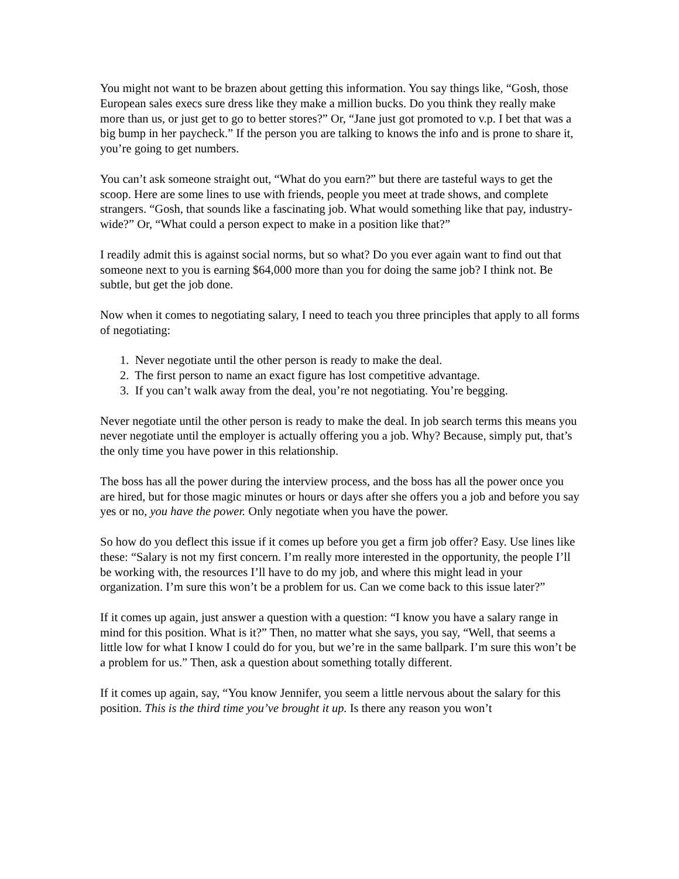You might not want to be brazen about getting this information. You say things like, “Gosh, those European sales execs sure dress like they make a million bucks. Do you think they really make more than us, or just get to go to better stores?” Or, “Jane just got promoted to v.p. I bet that was a big bump in her paycheck.” If the person you are talking to knows the info and is prone to share it, you’re going to get numbers.
You can’t ask someone straight out, “What do you earn?” but there are tasteful ways to get the scoop. Here are some lines to use with friends, people you meet at trade shows, and complete strangers. “Gosh, that sounds like a fascinating job. What would something like that pay, industry-wide?” Or, “What could a person expect to make in a position like that?”
I readily admit this is against social norms, but so what? Do you ever again want to find out that someone next to you is earning $64,000 more than you for doing the same job? I think not. Be subtle, but get the job done.
Now when it comes to negotiating salary, I need to teach you three principles that apply to all forms of negotiating:
1. Never negotiate until the other person is ready to make the deal.
2. The first person to name an exact figure has lost competitive advantage.
3. If you can’t walk away from the deal, you’re not negotiating. You’re begging.
Never negotiate until the other person is ready to make the deal. In job search terms this means you never negotiate until the employer is actually offering you a job. Why? Because, simply put, that’s the only time you have power in this relationship.
The boss has all the power during the interview process, and the boss has all the power once you are hired, but for those magic minutes or hours or days after she offers you a job and before you say yes or no, you have the power. Only negotiate when you have the power.
So how do you deflect this issue if it comes up before you get a firm job offer? Easy. Use lines like these: “Salary is not my first concern. I’m really more interested in the opportunity, the people I’ll be working with, the resources I’ll have to do my job, and where this might lead in your organization. I’m sure this won’t be a problem for us. Can we come back to this issue later?”
If it comes up again, just answer a question with a question: “I know you have a salary range in mind for this position. What is it?” Then, no matter what she says, you say, “Well, that seems a little low for what I know I could do for you, but we’re in the same ballpark. I’m sure this won’t be a problem for us.” Then, ask a question about something totally different.
If it comes up again, say, “You know Jennifer, you seem a little nervous about the salary for this position. This is the third time you’ve brought it up. Is there any reason you won’t